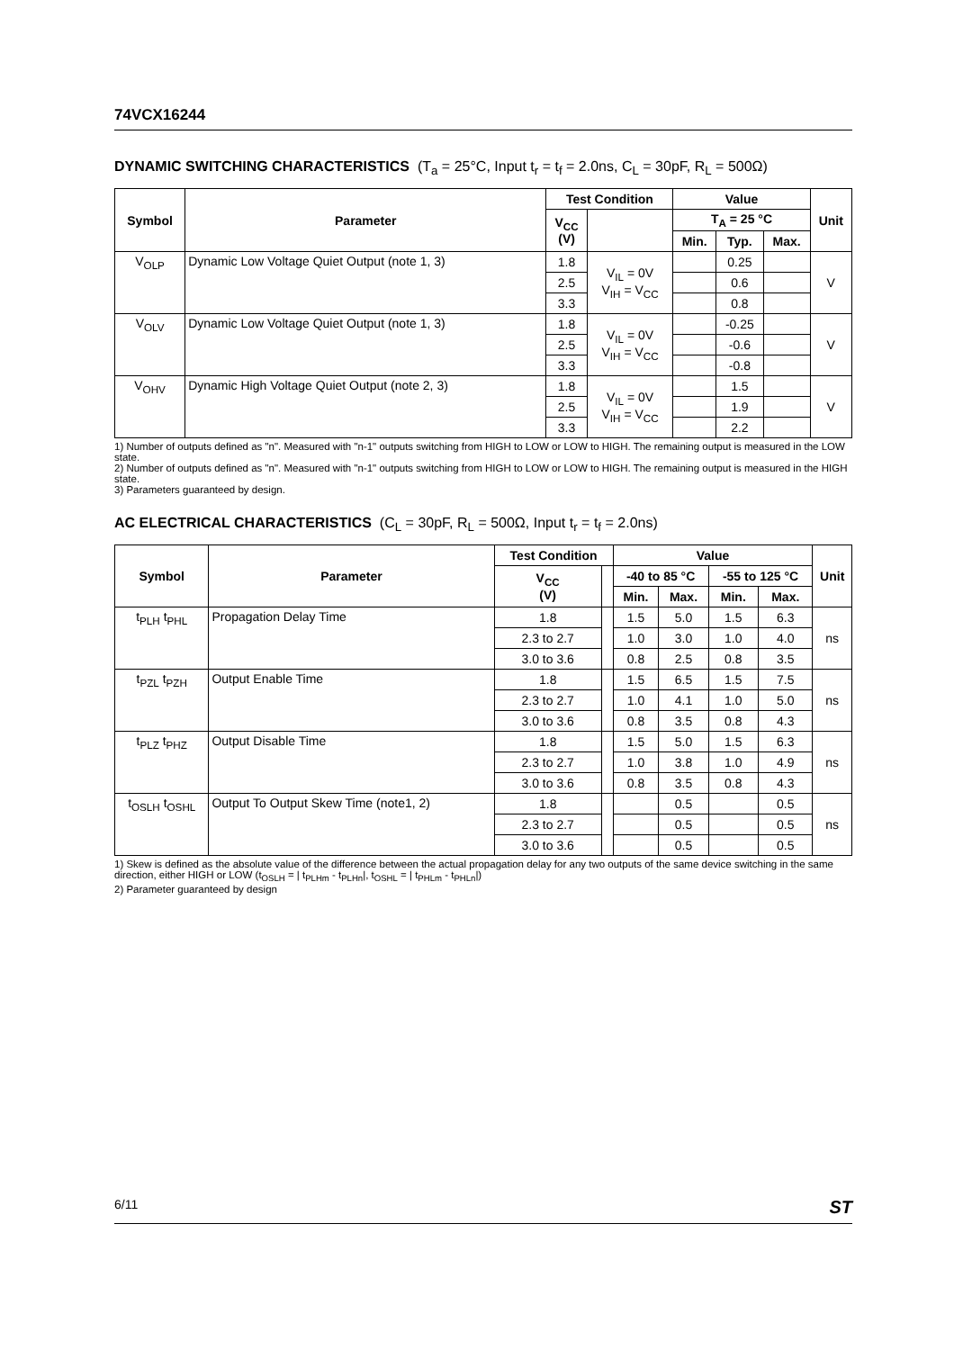74VCX16244
DYNAMIC SWITCHING CHARACTERISTICS (T<sub>a</sub> = 25°C, Input t<sub>r</sub> = t<sub>f</sub> = 2.0ns, C<sub>L</sub> = 30pF, R<sub>L</sub> = 500Ω)
| Symbol | Parameter | Test Condition | | Value | | | Unit |
| --- | --- | --- | --- | --- | --- | --- | --- |
| | | V<sub>CC</sub> (V) | | T<sub>A</sub> = 25 °C | | | |
| | | | | Min. | Typ. | Max. | |
| V<sub>OLP</sub> | Dynamic Low Voltage Quiet Output (note 1, 3) | 1.8 | V<sub>IL</sub> = 0V V<sub>IH</sub> = V<sub>CC</sub> | | 0.25 | | V |
| | | 2.5 | | | 0.6 | | |
| | | 3.3 | | | 0.8 | | |
| V<sub>OLV</sub> | Dynamic Low Voltage Quiet Output (note 1, 3) | 1.8 | V<sub>IL</sub> = 0V V<sub>IH</sub> = V<sub>CC</sub> | | -0.25 | | V |
| | | 2.5 | | | -0.6 | | |
| | | 3.3 | | | -0.8 | | |
| V<sub>OHV</sub> | Dynamic High Voltage Quiet Output (note 2, 3) | 1.8 | V<sub>IL</sub> = 0V V<sub>IH</sub> = V<sub>CC</sub> | | 1.5 | | V |
| | | 2.5 | | | 1.9 | | |
| | | 3.3 | | | 2.2 | | |
1) Number of outputs defined as "n". Measured with "n-1" outputs switching from HIGH to LOW or LOW to HIGH. The remaining output is measured in the LOW state.
2) Number of outputs defined as "n". Measured with "n-1" outputs switching from HIGH to LOW or LOW to HIGH. The remaining output is measured in the HIGH state.
3) Parameters guaranteed by design.
AC ELECTRICAL CHARACTERISTICS (C<sub>L</sub> = 30pF, R<sub>L</sub> = 500Ω, Input t<sub>r</sub> = t<sub>f</sub> = 2.0ns)
| Symbol | Parameter | Test Condition | | Value | | | | Unit |
| --- | --- | --- | --- | --- | --- | --- | --- | --- |
| | | V<sub>CC</sub> (V) | | -40 to 85 °C | | -55 to 125 °C | | |
| | | | | Min. | Max. | Min. | Max. | |
| t<sub>PLH</sub> t<sub>PHL</sub> | Propagation Delay Time | 1.8 | | 1.5 | 5.0 | 1.5 | 6.3 | ns |
| | | 2.3 to 2.7 | | 1.0 | 3.0 | 1.0 | 4.0 | |
| | | 3.0 to 3.6 | | 0.8 | 2.5 | 0.8 | 3.5 | |
| t<sub>PZL</sub> t<sub>PZH</sub> | Output Enable Time | 1.8 | | 1.5 | 6.5 | 1.5 | 7.5 | ns |
| | | 2.3 to 2.7 | | 1.0 | 4.1 | 1.0 | 5.0 | |
| | | 3.0 to 3.6 | | 0.8 | 3.5 | 0.8 | 4.3 | |
| t<sub>PLZ</sub> t<sub>PHZ</sub> | Output Disable Time | 1.8 | | 1.5 | 5.0 | 1.5 | 6.3 | ns |
| | | 2.3 to 2.7 | | 1.0 | 3.8 | 1.0 | 4.9 | |
| | | 3.0 to 3.6 | | 0.8 | 3.5 | 0.8 | 4.3 | |
| t<sub>OSLH</sub> t<sub>OSHL</sub> | Output To Output Skew Time (note1, 2) | 1.8 | | | 0.5 | | 0.5 | ns |
| | | 2.3 to 2.7 | | | 0.5 | | 0.5 | |
| | | 3.0 to 3.6 | | | 0.5 | | 0.5 | |
1) Skew is defined as the absolute value of the difference between the actual propagation delay for any two outputs of the same device switching in the same direction, either HIGH or LOW (t<sub>OSLH</sub> = | t<sub>PLHm</sub> - t<sub>PLHn</sub>|, t<sub>OSHL</sub> = | t<sub>PHLm</sub> - t<sub>PHLn</sub>|)
2) Parameter guaranteed by design
6/11 ST